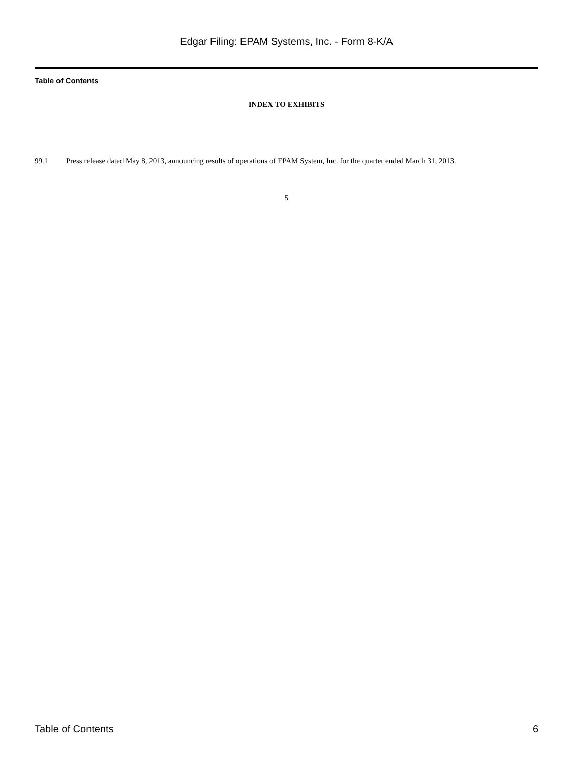Edgar Filing: EPAM Systems, Inc. - Form 8-K/A
Table of Contents
INDEX TO EXHIBITS
99.1 Press release dated May 8, 2013, announcing results of operations of EPAM System, Inc. for the quarter ended March 31, 2013.
5
Table of Contents 6